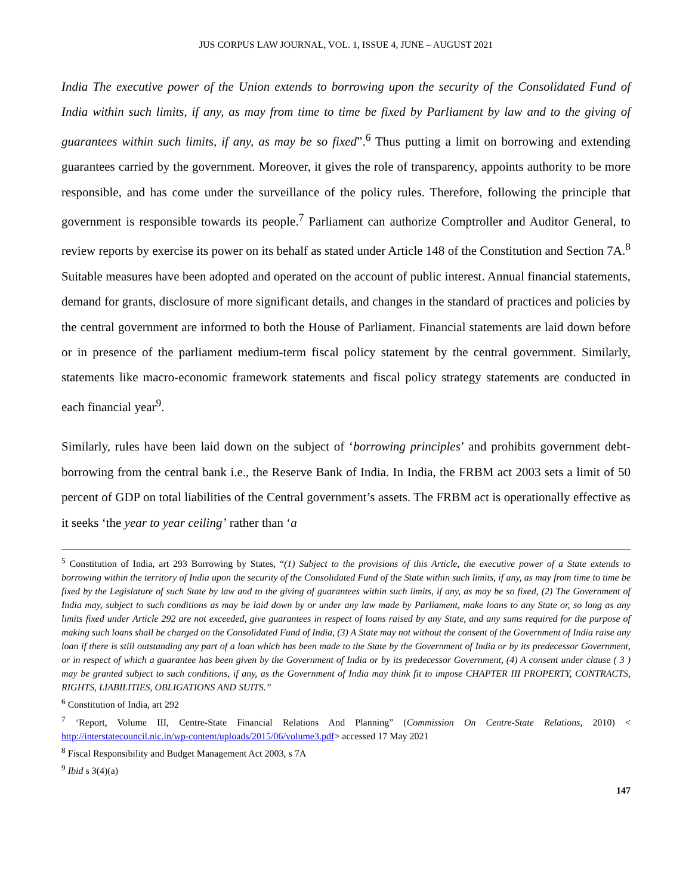JUS CORPUS LAW JOURNAL, VOL. 1, ISSUE 4, JUNE – AUGUST 2021
India The executive power of the Union extends to borrowing upon the security of the Consolidated Fund of India within such limits, if any, as may from time to time be fixed by Parliament by law and to the giving of guarantees within such limits, if any, as may be so fixed”.<sup>6</sup> Thus putting a limit on borrowing and extending guarantees carried by the government. Moreover, it gives the role of transparency, appoints authority to be more responsible, and has come under the surveillance of the policy rules. Therefore, following the principle that government is responsible towards its people.<sup>7</sup> Parliament can authorize Comptroller and Auditor General, to review reports by exercise its power on its behalf as stated under Article 148 of the Constitution and Section 7A.<sup>8</sup> Suitable measures have been adopted and operated on the account of public interest. Annual financial statements, demand for grants, disclosure of more significant details, and changes in the standard of practices and policies by the central government are informed to both the House of Parliament. Financial statements are laid down before or in presence of the parliament medium-term fiscal policy statement by the central government. Similarly, statements like macro-economic framework statements and fiscal policy strategy statements are conducted in each financial year<sup>9</sup>.
Similarly, rules have been laid down on the subject of ‘borrowing principles’ and prohibits government debt-borrowing from the central bank i.e., the Reserve Bank of India. In India, the FRBM act 2003 sets a limit of 50 percent of GDP on total liabilities of the Central government’s assets. The FRBM act is operationally effective as it seeks ‘the year to year ceiling’ rather than ‘a
<sup>5</sup> Constitution of India, art 293 Borrowing by States, “(1) Subject to the provisions of this Article, the executive power of a State extends to borrowing within the territory of India upon the security of the Consolidated Fund of the State within such limits, if any, as may from time to time be fixed by the Legislature of such State by law and to the giving of guarantees within such limits, if any, as may be so fixed, (2) The Government of India may, subject to such conditions as may be laid down by or under any law made by Parliament, make loans to any State or, so long as any limits fixed under Article 292 are not exceeded, give guarantees in respect of loans raised by any State, and any sums required for the purpose of making such loans shall be charged on the Consolidated Fund of India, (3) A State may not without the consent of the Government of India raise any loan if there is still outstanding any part of a loan which has been made to the State by the Government of India or by its predecessor Government, or in respect of which a guarantee has been given by the Government of India or by its predecessor Government, (4) A consent under clause ( 3 ) may be granted subject to such conditions, if any, as the Government of India may think fit to impose CHAPTER III PROPERTY, CONTRACTS, RIGHTS, LIABILITIES, OBLIGATIONS AND SUITS.”
<sup>6</sup> Constitution of India, art 292
<sup>7</sup> ‘Report, Volume III, Centre-State Financial Relations And Planning” (Commission On Centre-State Relations, 2010) < http://interstatecouncil.nic.in/wp-content/uploads/2015/06/volume3.pdf> accessed 17 May 2021
<sup>8</sup> Fiscal Responsibility and Budget Management Act 2003, s 7A
<sup>9</sup> Ibid s 3(4)(a)
147